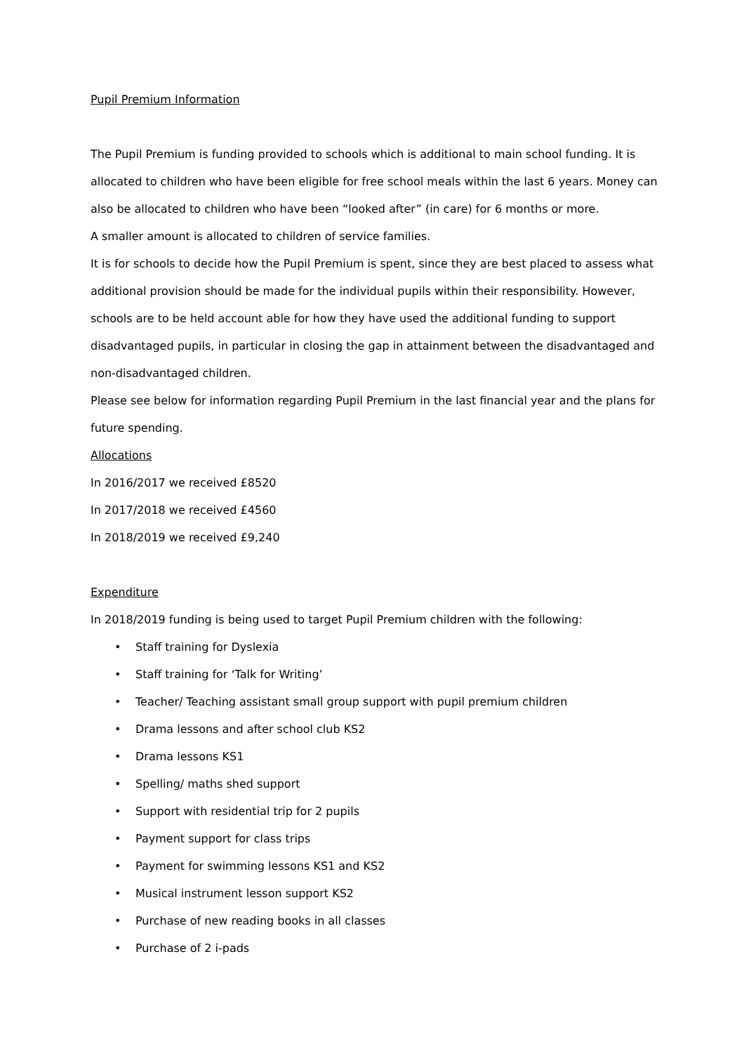Pupil Premium Information
The Pupil Premium is funding provided to schools which is additional to main school funding. It is allocated to children who have been eligible for free school meals within the last 6 years. Money can also be allocated to children who have been “looked after” (in care) for 6 months or more.
A smaller amount is allocated to children of service families.
It is for schools to decide how the Pupil Premium is spent, since they are best placed to assess what additional provision should be made for the individual pupils within their responsibility. However, schools are to be held account able for how they have used the additional funding to support disadvantaged pupils, in particular in closing the gap in attainment between the disadvantaged and non-disadvantaged children.
Please see below for information regarding Pupil Premium in the last financial year and the plans for future spending.
Allocations
In 2016/2017 we received £8520
In 2017/2018 we received £4560
In 2018/2019 we received £9,240
Expenditure
In 2018/2019 funding is being used to target Pupil Premium children with the following:
• Staff training for Dyslexia
• Staff training for ‘Talk for Writing’
• Teacher/ Teaching assistant small group support with pupil premium children
• Drama lessons and after school club KS2
• Drama lessons KS1
• Spelling/ maths shed support
• Support with residential trip for 2 pupils
• Payment support for class trips
• Payment for swimming lessons KS1 and KS2
• Musical instrument lesson support KS2
• Purchase of new reading books in all classes
• Purchase of 2 i-pads